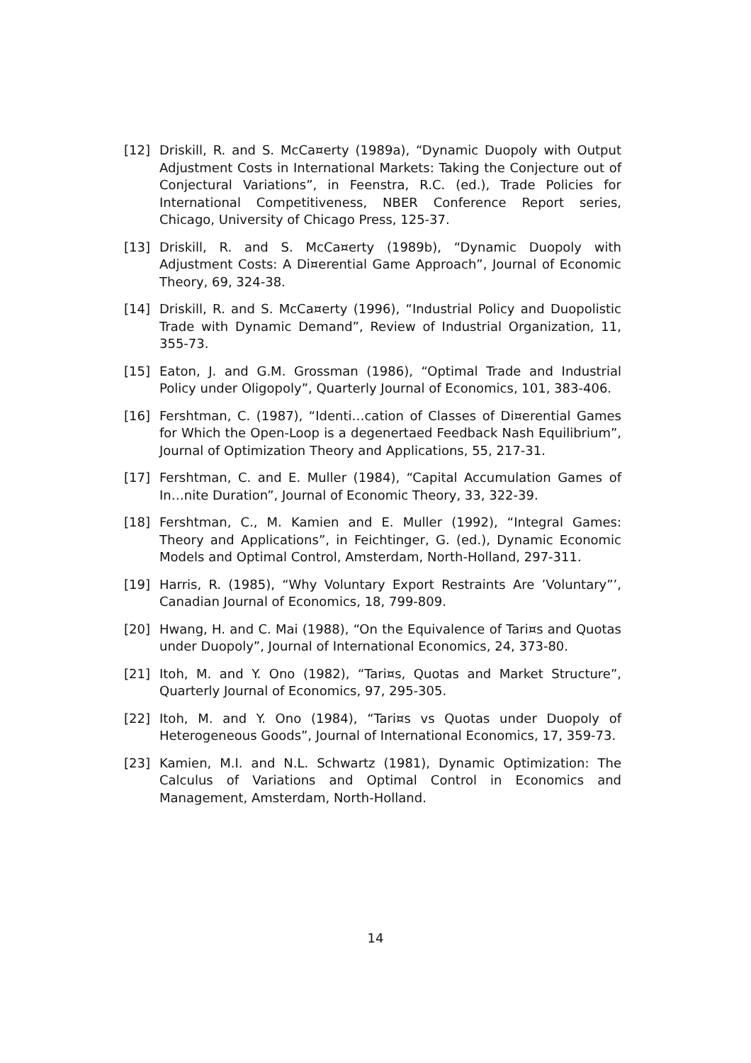[12] Driskill, R. and S. McCa¤erty (1989a), “Dynamic Duopoly with Output Adjustment Costs in International Markets: Taking the Conjecture out of Conjectural Variations”, in Feenstra, R.C. (ed.), Trade Policies for International Competitiveness, NBER Conference Report series, Chicago, University of Chicago Press, 125-37.
[13] Driskill, R. and S. McCa¤erty (1989b), “Dynamic Duopoly with Adjustment Costs: A Di¤erential Game Approach”, Journal of Economic Theory, 69, 324-38.
[14] Driskill, R. and S. McCa¤erty (1996), “Industrial Policy and Duopolistic Trade with Dynamic Demand”, Review of Industrial Organization, 11, 355-73.
[15] Eaton, J. and G.M. Grossman (1986), “Optimal Trade and Industrial Policy under Oligopoly”, Quarterly Journal of Economics, 101, 383-406.
[16] Fershtman, C. (1987), “Identi…cation of Classes of Di¤erential Games for Which the Open-Loop is a degenertaed Feedback Nash Equilibrium”, Journal of Optimization Theory and Applications, 55, 217-31.
[17] Fershtman, C. and E. Muller (1984), “Capital Accumulation Games of In…nite Duration”, Journal of Economic Theory, 33, 322-39.
[18] Fershtman, C., M. Kamien and E. Muller (1992), “Integral Games: Theory and Applications”, in Feichtinger, G. (ed.), Dynamic Economic Models and Optimal Control, Amsterdam, North-Holland, 297-311.
[19] Harris, R. (1985), “Why Voluntary Export Restraints Are ’Voluntary”’, Canadian Journal of Economics, 18, 799-809.
[20] Hwang, H. and C. Mai (1988), “On the Equivalence of Tari¤s and Quotas under Duopoly”, Journal of International Economics, 24, 373-80.
[21] Itoh, M. and Y. Ono (1982), “Tari¤s, Quotas and Market Structure”, Quarterly Journal of Economics, 97, 295-305.
[22] Itoh, M. and Y. Ono (1984), “Tari¤s vs Quotas under Duopoly of Heterogeneous Goods”, Journal of International Economics, 17, 359-73.
[23] Kamien, M.I. and N.L. Schwartz (1981), Dynamic Optimization: The Calculus of Variations and Optimal Control in Economics and Management, Amsterdam, North-Holland.
14